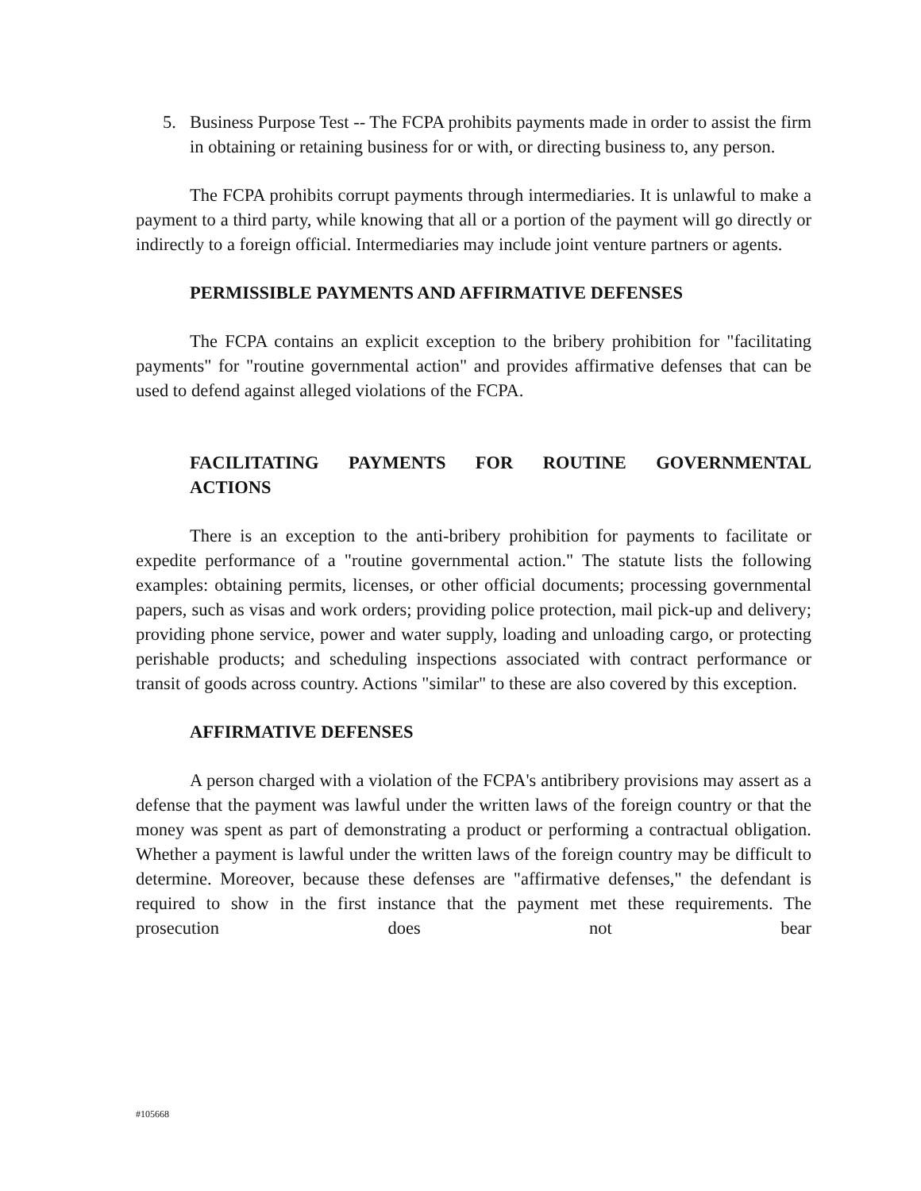5. Business Purpose Test -- The FCPA prohibits payments made in order to assist the firm in obtaining or retaining business for or with, or directing business to, any person.
The FCPA prohibits corrupt payments through intermediaries. It is unlawful to make a payment to a third party, while knowing that all or a portion of the payment will go directly or indirectly to a foreign official. Intermediaries may include joint venture partners or agents.
PERMISSIBLE PAYMENTS AND AFFIRMATIVE DEFENSES
The FCPA contains an explicit exception to the bribery prohibition for "facilitating payments" for "routine governmental action" and provides affirmative defenses that can be used to defend against alleged violations of the FCPA.
FACILITATING PAYMENTS FOR ROUTINE GOVERNMENTAL
ACTIONS
There is an exception to the anti-bribery prohibition for payments to facilitate or expedite performance of a "routine governmental action." The statute lists the following examples: obtaining permits, licenses, or other official documents; processing governmental papers, such as visas and work orders; providing police protection, mail pick-up and delivery; providing phone service, power and water supply, loading and unloading cargo, or protecting perishable products; and scheduling inspections associated with contract performance or transit of goods across country. Actions "similar" to these are also covered by this exception.
AFFIRMATIVE DEFENSES
A person charged with a violation of the FCPA's antibribery provisions may assert as a defense that the payment was lawful under the written laws of the foreign country or that the money was spent as part of demonstrating a product or performing a contractual obligation. Whether a payment is lawful under the written laws of the foreign country may be difficult to determine. Moreover, because these defenses are "affirmative defenses," the defendant is required to show in the first instance that the payment met these requirements. The prosecution does not bear
#105668